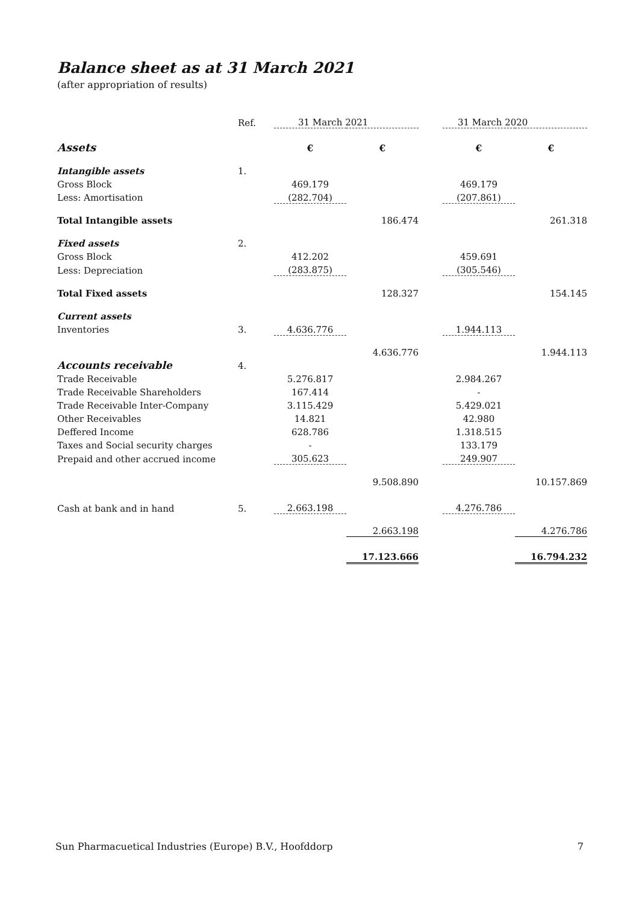Balance sheet as at 31 March 2021
(after appropriation of results)
| | Ref. | 31 March 2021 | | | 31 March 2020 | |
| --- | --- | --- | --- | --- | --- | --- |
| Assets | | € | € | | € | € |
| Intangible assets | 1. | | | | | |
| Gross Block | | 469.179 | | | 469.179 | |
| Less: Amortisation | | (282.704) | | | (207.861) | |
| Total Intangible assets | | | 186.474 | | | 261.318 |
| Fixed assets | 2. | | | | | |
| Gross Block | | 412.202 | | | 459.691 | |
| Less: Depreciation | | (283.875) | | | (305.546) | |
| Total Fixed assets | | | 128.327 | | | 154.145 |
| Current assets | | | | | | |
| Inventories | 3. | 4.636.776 | | | 1.944.113 | |
| | | | 4.636.776 | | | 1.944.113 |
| Accounts receivable | 4. | | | | | |
| Trade Receivable | | 5.276.817 | | | 2.984.267 | |
| Trade Receivable Shareholders | | 167.414 | | | - | |
| Trade Receivable Inter-Company | | 3.115.429 | | | 5.429.021 | |
| Other Receivables | | 14.821 | | | 42.980 | |
| Deffered Income | | 628.786 | | | 1.318.515 | |
| Taxes and Social security charges | | - | | | 133.179 | |
| Prepaid and other accrued income | | 305.623 | | | 249.907 | |
| | | | 9.508.890 | | | 10.157.869 |
| Cash at bank and in hand | 5. | 2.663.198 | | | 4.276.786 | |
| | | | 2.663.198 | | | 4.276.786 |
| | | | 17.123.666 | | | 16.794.232 |
Sun Pharmacuetical Industries (Europe) B.V., Hoofddorp 7